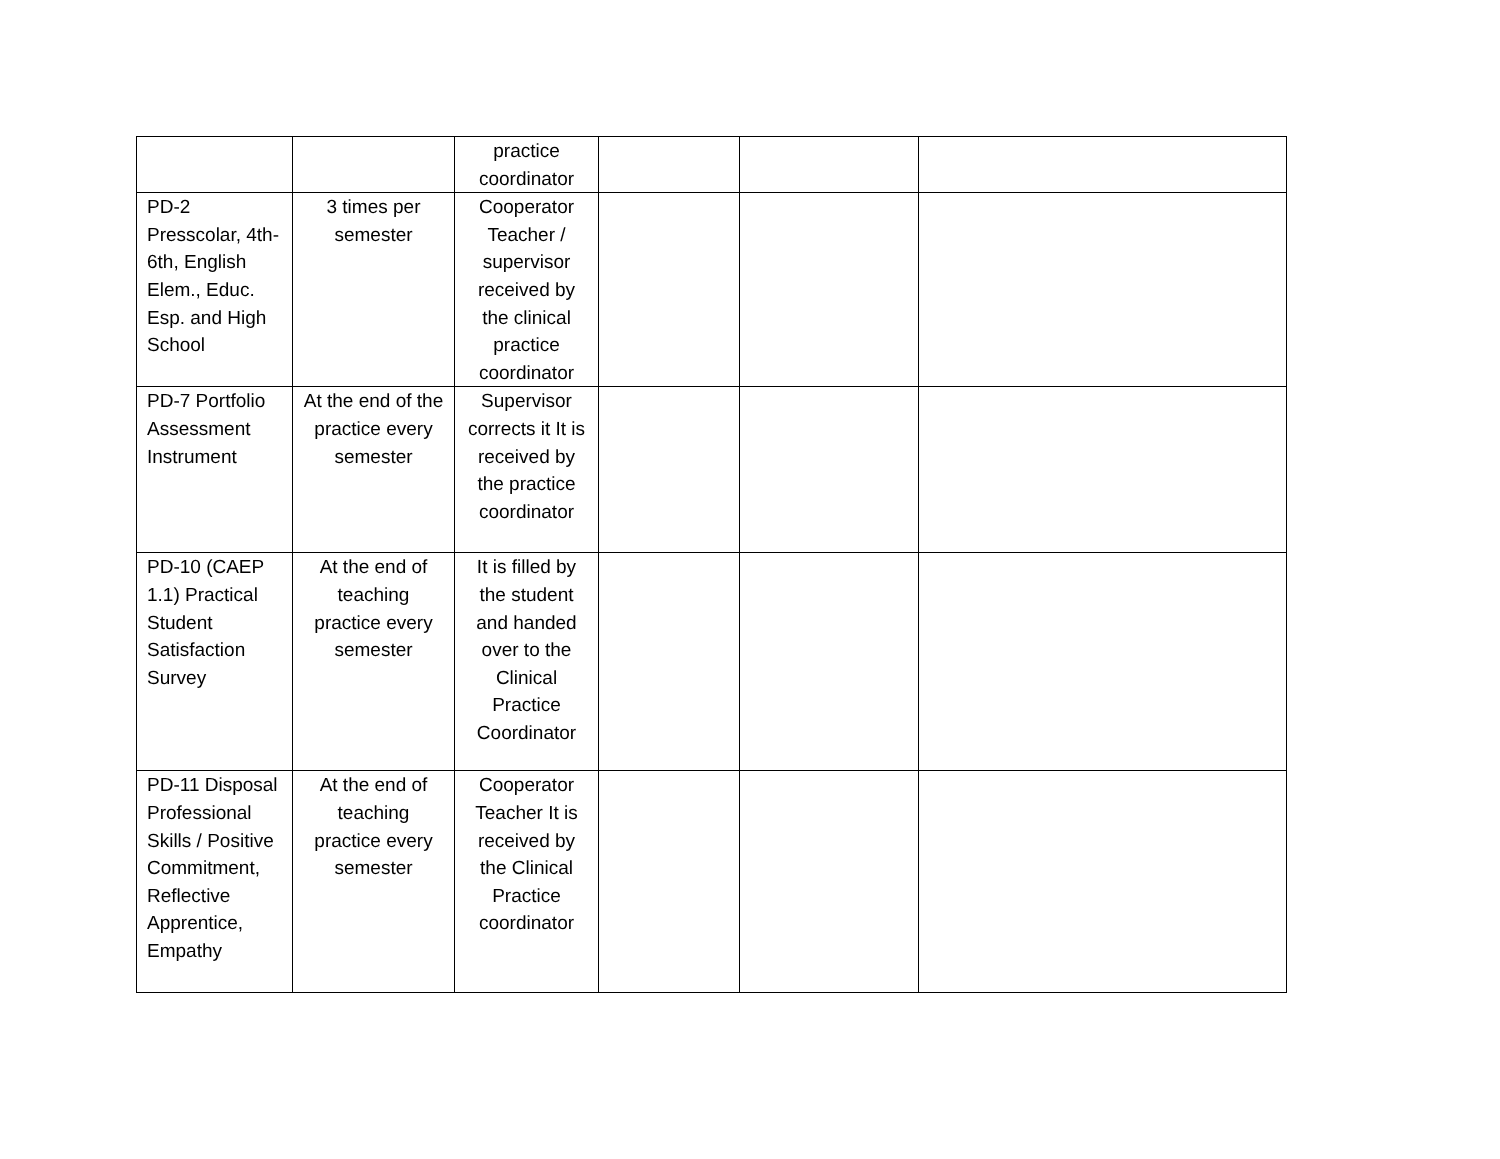| | | practice coordinator | | | |
| PD-2 Presscolar, 4th-6th, English Elem., Educ. Esp. and High School | 3 times per semester | Cooperator Teacher / supervisor received by the clinical practice coordinator | | | |
| PD-7 Portfolio Assessment Instrument | At the end of the practice every semester | Supervisor corrects it It is received by the practice coordinator | | | |
| PD-10 (CAEP 1.1) Practical Student Satisfaction Survey | At the end of teaching practice every semester | It is filled by the student and handed over to the Clinical Practice Coordinator | | | |
| PD-11 Disposal Professional Skills / Positive Commitment, Reflective Apprentice, Empathy | At the end of teaching practice every semester | Cooperator Teacher It is received by the Clinical Practice coordinator | | | |